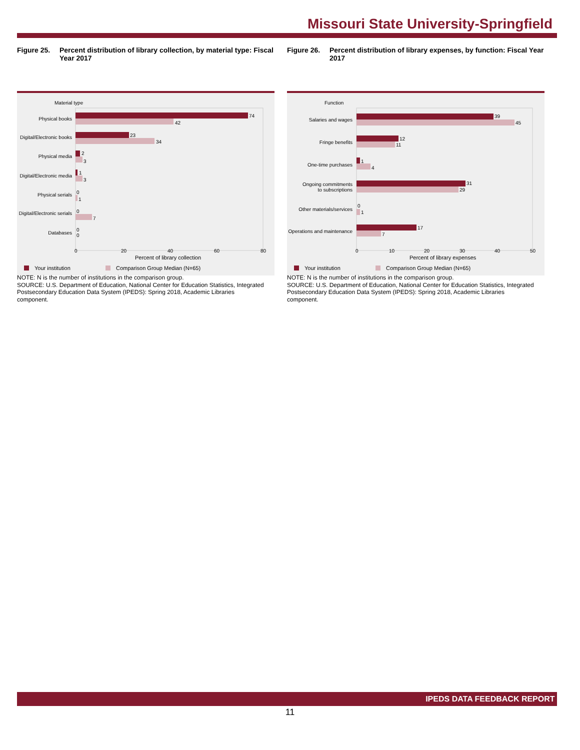Missouri State University-Springfield
Figure 25. Percent distribution of library collection, by material type: Fiscal Year 2017
Figure 26. Percent distribution of library expenses, by function: Fiscal Year 2017
Material type
Physical books
Digital/Electronic books
Physical media
Digital/Electronic media
Physical serials
Digital/Electronic serials
Databases
74
42
23
34
2
3
1
3
0
1
0
7
0
0
0
20
40
60
80
Percent of library collection
Your institution
Comparison Group Median (N=65)
Function
Salaries and wages
Fringe benefits
One-time purchases
Ongoing commitments
to subscriptions
Other materials/services
Operations and maintenance
39
45
12
11
1
4
31
29
0
1
17
7
0
10
20
30
40
50
Percent of library expenses
Your institution
Comparison Group Median (N=65)
NOTE: N is the number of institutions in the comparison group.
SOURCE: U.S. Department of Education, National Center for Education Statistics, Integrated Postsecondary Education Data System (IPEDS): Spring 2018, Academic Libraries component.
NOTE: N is the number of institutions in the comparison group.
SOURCE: U.S. Department of Education, National Center for Education Statistics, Integrated Postsecondary Education Data System (IPEDS): Spring 2018, Academic Libraries component.
IPEDS DATA FEEDBACK REPORT
11